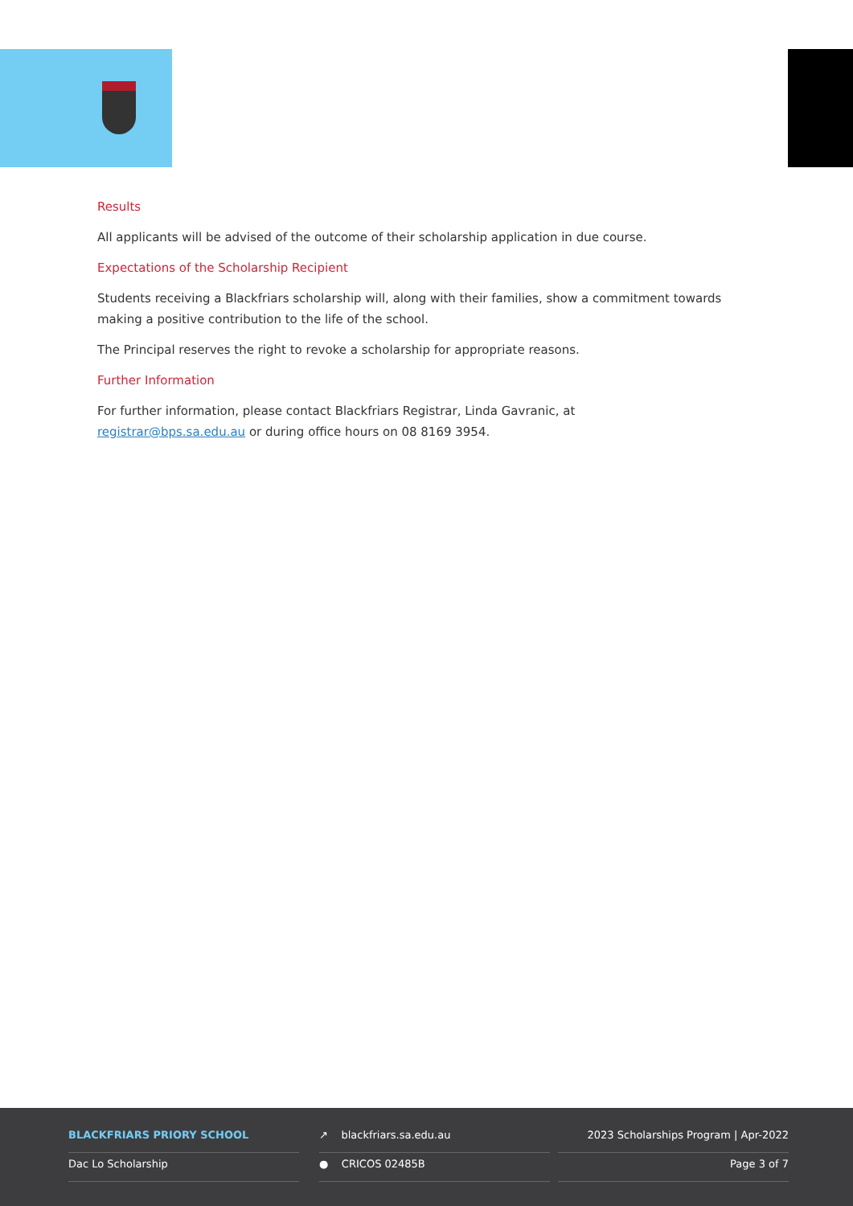Results
All applicants will be advised of the outcome of their scholarship application in due course.
Expectations of the Scholarship Recipient
Students receiving a Blackfriars scholarship will, along with their families, show a commitment towards making a positive contribution to the life of the school.
The Principal reserves the right to revoke a scholarship for appropriate reasons.
Further Information
For further information, please contact Blackfriars Registrar, Linda Gavranic, at
registrar@bps.sa.edu.au or during office hours on 08 8169 3954.
BLACKFRIARS PRIORY SCHOOL
Dac Lo Scholarship
↗ blackfriars.sa.edu.au
● CRICOS 02485B
2023 Scholarships Program | Apr-2022
Page 3 of 7